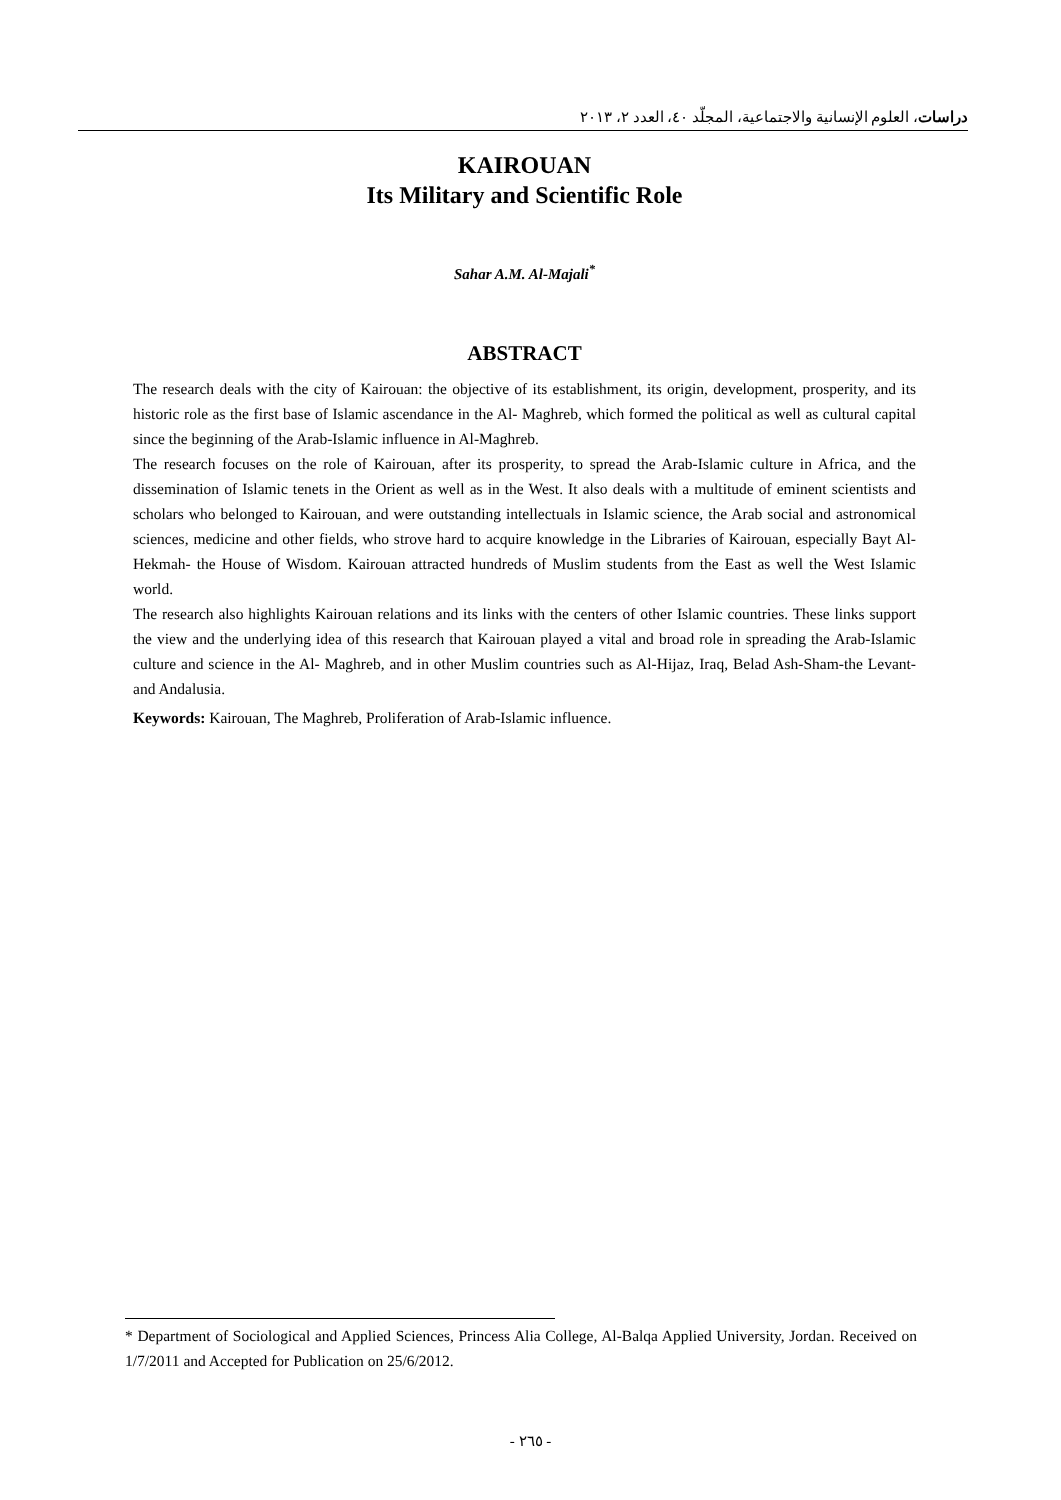دراسات، العلوم الإنسانية والاجتماعية، المجلّد ٤٠، العدد ٢، ٢٠١٣
KAIROUAN
Its Military and Scientific Role
Sahar A.M. Al-Majali<sup>*</sup>
ABSTRACT
The research deals with the city of Kairouan: the objective of its establishment, its origin, development, prosperity, and its historic role as the first base of Islamic ascendance in the Al- Maghreb, which formed the political as well as cultural capital since the beginning of the Arab-Islamic influence in Al-Maghreb.
The research focuses on the role of Kairouan, after its prosperity, to spread the Arab-Islamic culture in Africa, and the dissemination of Islamic tenets in the Orient as well as in the West. It also deals with a multitude of eminent scientists and scholars who belonged to Kairouan, and were outstanding intellectuals in Islamic science, the Arab social and astronomical sciences, medicine and other fields, who strove hard to acquire knowledge in the Libraries of Kairouan, especially Bayt Al-Hekmah- the House of Wisdom. Kairouan attracted hundreds of Muslim students from the East as well the West Islamic world.
The research also highlights Kairouan relations and its links with the centers of other Islamic countries. These links support the view and the underlying idea of this research that Kairouan played a vital and broad role in spreading the Arab-Islamic culture and science in the Al- Maghreb, and in other Muslim countries such as Al-Hijaz, Iraq, Belad Ash-Sham-the Levant- and Andalusia.
Keywords: Kairouan, The Maghreb, Proliferation of Arab-Islamic influence.
* Department of Sociological and Applied Sciences, Princess Alia College, Al-Balqa Applied University, Jordan. Received on 1/7/2011 and Accepted for Publication on 25/6/2012.
- ٢٦٥ -